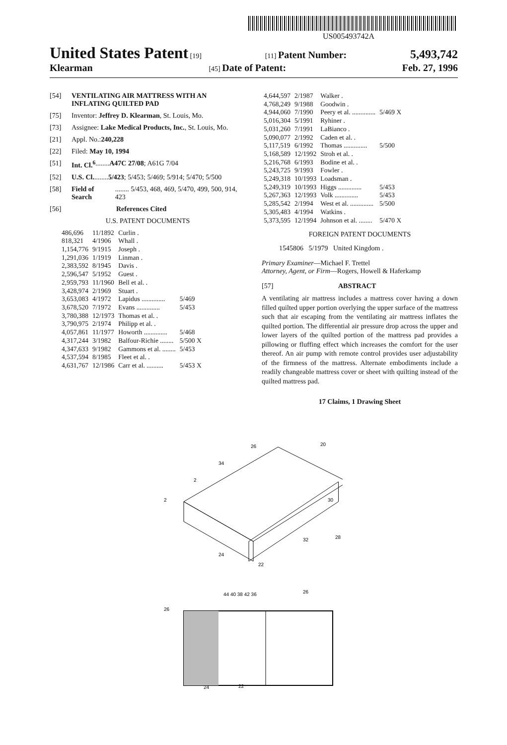US005493742A
United States Patent [19] [11] Patent Number: 5,493,742
Klearman [45] Date of Patent: Feb. 27, 1996
[54] VENTILATING AIR MATTRESS WITH AN INFLATING QUILTED PAD
[75] Inventor: Jeffrey D. Klearman, St. Louis, Mo.
[73] Assignee: Lake Medical Products, Inc., St. Louis, Mo.
[21] Appl. No.: 240,228
[22] Filed: May 10, 1994
[51] Int. Cl.<sup>6</sup> ........ A47C 27/08; A61G 7/04
[52] U.S. Cl. ........ 5/423; 5/453; 5/469; 5/914; 5/470; 5/500
[58] Field of Search ........ 5/453, 468, 469, 5/470, 499, 500, 914, 423
[56] References Cited
U.S. PATENT DOCUMENTS
| 486,696 | 11/1892 | Curlin . | |
| 818,321 | 4/1906 | Whall . | |
| 1,154,776 | 9/1915 | Joseph . | |
| 1,291,036 | 1/1919 | Linman . | |
| 2,383,592 | 8/1945 | Davis . | |
| 2,596,547 | 5/1952 | Guest . | |
| 2,959,793 | 11/1960 | Bell et al. . | |
| 3,428,974 | 2/1969 | Stuart . | |
| 3,653,083 | 4/1972 | Lapidus .............. | 5/469 |
| 3,678,520 | 7/1972 | Evans .............. | 5/453 |
| 3,780,388 | 12/1973 | Thomas et al. . | |
| 3,790,975 | 2/1974 | Philipp et al. . | |
| 4,057,861 | 11/1977 | Howorth .............. | 5/468 |
| 4,317,244 | 3/1982 | Balfour-Richie ........ | 5/500 X |
| 4,347,633 | 9/1982 | Gammons et al. ........ | 5/453 |
| 4,537,594 | 8/1985 | Fleet et al. . | |
| 4,631,767 | 12/1986 | Carr et al. .......... | 5/453 X |
| 4,644,597 | 2/1987 | Walker . | |
| 4,768,249 | 9/1988 | Goodwin . | |
| 4,944,060 | 7/1990 | Peery et al. .............. | 5/469 X |
| 5,016,304 | 5/1991 | Ryhiner . | |
| 5,031,260 | 7/1991 | LaBianco . | |
| 5,090,077 | 2/1992 | Caden et al. . | |
| 5,117,519 | 6/1992 | Thomas .............. | 5/500 |
| 5,168,589 | 12/1992 | Stroh et al. . | |
| 5,216,768 | 6/1993 | Bodine et al. . | |
| 5,243,725 | 9/1993 | Fowler . | |
| 5,249,318 | 10/1993 | Loadsman . | |
| 5,249,319 | 10/1993 | Higgs .............. | 5/453 |
| 5,267,363 | 12/1993 | Volk .............. | 5/453 |
| 5,285,542 | 2/1994 | West et al. .............. | 5/500 |
| 5,305,483 | 4/1994 | Watkins . | |
| 5,373,595 | 12/1994 | Johnson et al. ........ | 5/470 X |
FOREIGN PATENT DOCUMENTS
1545806 5/1979 United Kingdom .
Primary Examiner—Michael F. Trettel
Attorney, Agent, or Firm—Rogers, Howell & Haferkamp
[57] ABSTRACT
A ventilating air mattress includes a mattress cover having a down filled quilted upper portion overlying the upper surface of the mattress such that air escaping from the ventilating air mattress inflates the quilted portion. The differential air pressure drop across the upper and lower layers of the quilted portion of the mattress pad provides a pillowing or fluffing effect which increases the comfort for the user thereof. An air pump with remote control provides user adjustability of the firmness of the mattress. Alternate embodiments include a readily changeable mattress cover or sheet with quilting instead of the quilted mattress pad.
17 Claims, 1 Drawing Sheet
26
20
34
2
2
30
32
28
24
22
44 40 38 42 36
26
26
24
22